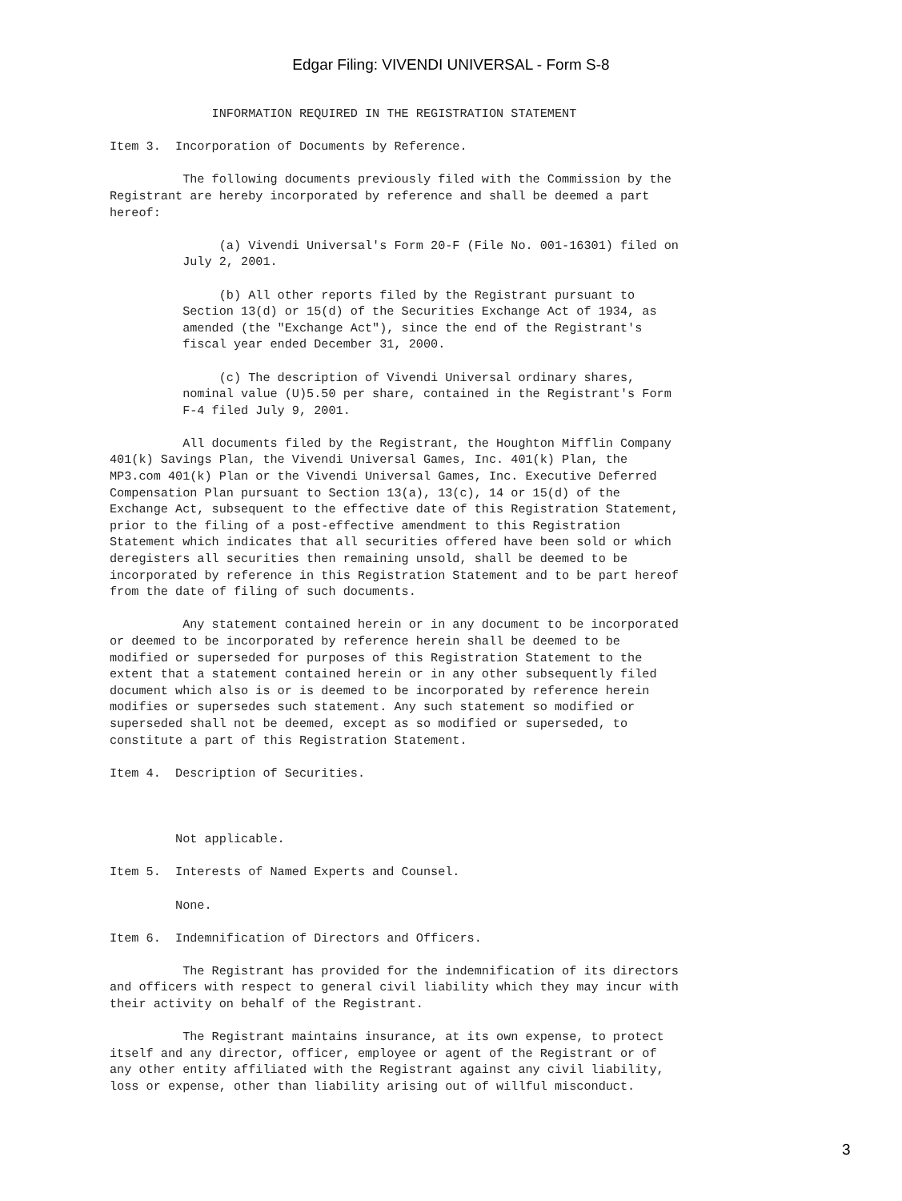Edgar Filing: VIVENDI UNIVERSAL - Form S-8
              INFORMATION REQUIRED IN THE REGISTRATION STATEMENT

Item 3.  Incorporation of Documents by Reference.

          The following documents previously filed with the Commission by the
Registrant are hereby incorporated by reference and shall be deemed a part
hereof:

               (a) Vivendi Universal's Form 20-F (File No. 001-16301) filed on
          July 2, 2001.

               (b) All other reports filed by the Registrant pursuant to
          Section 13(d) or 15(d) of the Securities Exchange Act of 1934, as
          amended (the "Exchange Act"), since the end of the Registrant's
          fiscal year ended December 31, 2000.

               (c) The description of Vivendi Universal ordinary shares,
          nominal value (U)5.50 per share, contained in the Registrant's Form
          F-4 filed July 9, 2001.

          All documents filed by the Registrant, the Houghton Mifflin Company
401(k) Savings Plan, the Vivendi Universal Games, Inc. 401(k) Plan, the
MP3.com 401(k) Plan or the Vivendi Universal Games, Inc. Executive Deferred
Compensation Plan pursuant to Section 13(a), 13(c), 14 or 15(d) of the
Exchange Act, subsequent to the effective date of this Registration Statement,
prior to the filing of a post-effective amendment to this Registration
Statement which indicates that all securities offered have been sold or which
deregisters all securities then remaining unsold, shall be deemed to be
incorporated by reference in this Registration Statement and to be part hereof
from the date of filing of such documents.

          Any statement contained herein or in any document to be incorporated
or deemed to be incorporated by reference herein shall be deemed to be
modified or superseded for purposes of this Registration Statement to the
extent that a statement contained herein or in any other subsequently filed
document which also is or is deemed to be incorporated by reference herein
modifies or supersedes such statement. Any such statement so modified or
superseded shall not be deemed, except as so modified or superseded, to
constitute a part of this Registration Statement.

Item 4.  Description of Securities.



         Not applicable.

Item 5.  Interests of Named Experts and Counsel.

         None.

Item 6.  Indemnification of Directors and Officers.

          The Registrant has provided for the indemnification of its directors
and officers with respect to general civil liability which they may incur with
their activity on behalf of the Registrant.

          The Registrant maintains insurance, at its own expense, to protect
itself and any director, officer, employee or agent of the Registrant or of
any other entity affiliated with the Registrant against any civil liability,
loss or expense, other than liability arising out of willful misconduct.
3